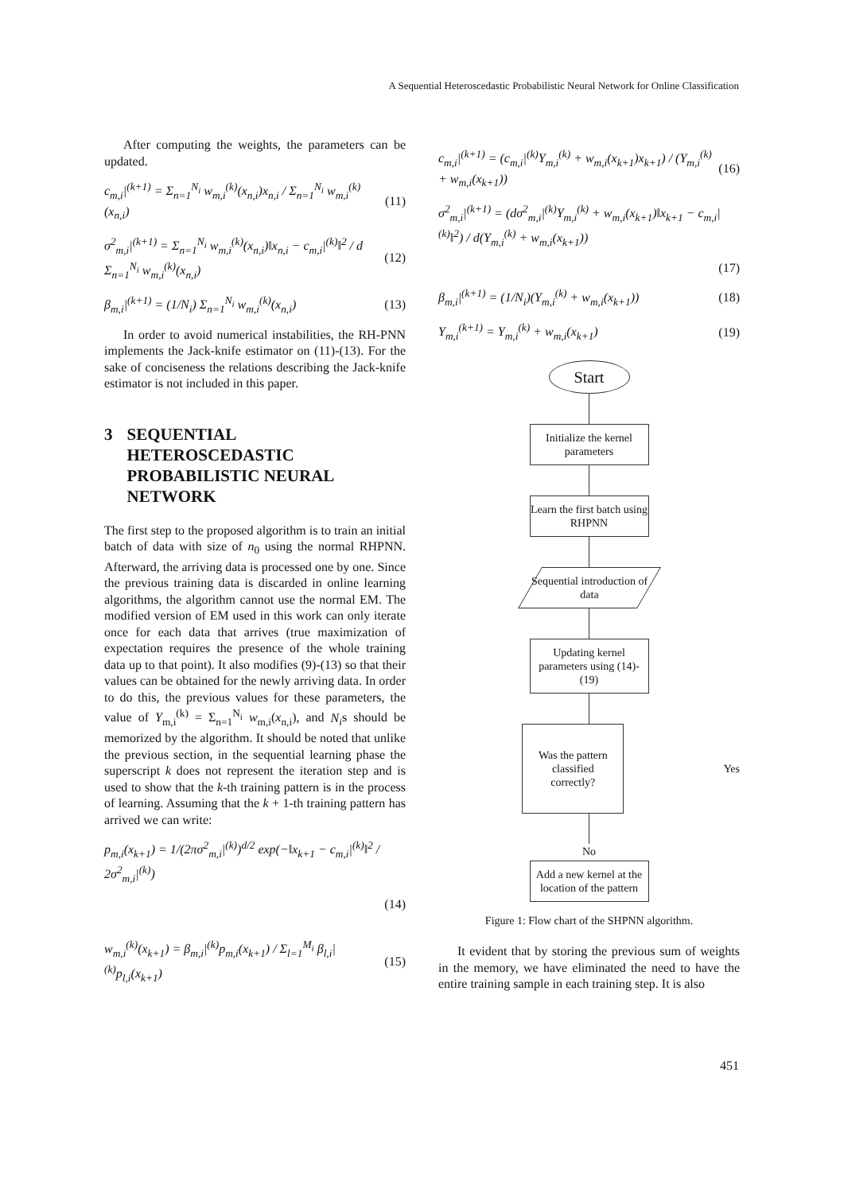A Sequential Heteroscedastic Probabilistic Neural Network for Online Classification
After computing the weights, the parameters can be updated.
c<sub>m,i</sub>|<sup>(k+1)</sup> = Σ<sub>n=1</sub><sup>N<sub>i</sub></sup> w<sub>m,i</sub><sup>(k)</sup>(x<sub>n,i</sub>)x<sub>n,i</sub> / Σ<sub>n=1</sub><sup>N<sub>i</sub></sup> w<sub>m,i</sub><sup>(k)</sup>(x<sub>n,i</sub>) (11)
σ<sup>2</sup><sub>m,i</sub>|<sup>(k+1)</sup> = Σ<sub>n=1</sub><sup>N<sub>i</sub></sup> w<sub>m,i</sub><sup>(k)</sup>(x<sub>n,i</sub>)‖x<sub>n,i</sub> − c<sub>m,i</sub>|<sup>(k)</sup>‖<sup>2</sup> / d Σ<sub>n=1</sub><sup>N<sub>i</sub></sup> w<sub>m,i</sub><sup>(k)</sup>(x<sub>n,i</sub>) (12)
β<sub>m,i</sub>|<sup>(k+1)</sup> = (1/N<sub>i</sub>) Σ<sub>n=1</sub><sup>N<sub>i</sub></sup> w<sub>m,i</sub><sup>(k)</sup>(x<sub>n,i</sub>) (13)
In order to avoid numerical instabilities, the RH-PNN implements the Jack-knife estimator on (11)-(13). For the sake of conciseness the relations describing the Jack-knife estimator is not included in this paper.
3 SEQUENTIAL HETEROSCEDASTIC PROBABILISTIC NEURAL NETWORK
The first step to the proposed algorithm is to train an initial batch of data with size of n<sub>0</sub> using the normal RHPNN. Afterward, the arriving data is processed one by one. Since the previous training data is discarded in online learning algorithms, the algorithm cannot use the normal EM. The modified version of EM used in this work can only iterate once for each data that arrives (true maximization of expectation requires the presence of the whole training data up to that point). It also modifies (9)-(13) so that their values can be obtained for the newly arriving data. In order to do this, the previous values for these parameters, the value of Y<sub>m,i</sub><sup>(k)</sup> = Σ<sub>n=1</sub><sup>N<sub>i</sub></sup> w<sub>m,i</sub>(x<sub>n,i</sub>), and N<sub>i</sub>s should be memorized by the algorithm. It should be noted that unlike the previous section, in the sequential learning phase the superscript k does not represent the iteration step and is used to show that the k-th training pattern is in the process of learning. Assuming that the k + 1-th training pattern has arrived we can write:
p<sub>m,i</sub>(x<sub>k+1</sub>) = 1/(2πσ<sup>2</sup><sub>m,i</sub>|<sup>(k)</sup>)<sup>d/2</sup> exp(−‖x<sub>k+1</sub> − c<sub>m,i</sub>|<sup>(k)</sup>‖<sup>2</sup> / 2σ<sup>2</sup><sub>m,i</sub>|<sup>(k)</sup>)
(14)
w<sub>m,i</sub><sup>(k)</sup>(x<sub>k+1</sub>) = β<sub>m,i</sub>|<sup>(k)</sup>p<sub>m,i</sub>(x<sub>k+1</sub>) / Σ<sub>l=1</sub><sup>M<sub>i</sub></sup> β<sub>l,i</sub>|<sup>(k)</sup>p<sub>l,i</sub>(x<sub>k+1</sub>) (15)
c<sub>m,i</sub>|<sup>(k+1)</sup> = (c<sub>m,i</sub>|<sup>(k)</sup>Y<sub>m,i</sub><sup>(k)</sup> + w<sub>m,i</sub>(x<sub>k+1</sub>)x<sub>k+1</sub>) / (Y<sub>m,i</sub><sup>(k)</sup> + w<sub>m,i</sub>(x<sub>k+1</sub>)) (16)
σ<sup>2</sup><sub>m,i</sub>|<sup>(k+1)</sup> = (dσ<sup>2</sup><sub>m,i</sub>|<sup>(k)</sup>Y<sub>m,i</sub><sup>(k)</sup> + w<sub>m,i</sub>(x<sub>k+1</sub>)‖x<sub>k+1</sub> − c<sub>m,i</sub>|<sup>(k)</sup>‖<sup>2</sup>) / d(Y<sub>m,i</sub><sup>(k)</sup> + w<sub>m,i</sub>(x<sub>k+1</sub>))
(17)
β<sub>m,i</sub>|<sup>(k+1)</sup> = (1/N<sub>i</sub>)(Y<sub>m,i</sub><sup>(k)</sup> + w<sub>m,i</sub>(x<sub>k+1</sub>)) (18)
Y<sub>m,i</sub><sup>(k+1)</sup> = Y<sub>m,i</sub><sup>(k)</sup> + w<sub>m,i</sub>(x<sub>k+1</sub>) (19)
Start
Initialize the kernel parameters
Learn the first batch using RHPNN
Sequential introduction of data
Updating kernel parameters using (14)-(19)
Was the pattern classified correctly?
Yes
No
Add a new kernel at the location of the pattern
Figure 1: Flow chart of the SHPNN algorithm.
It evident that by storing the previous sum of weights in the memory, we have eliminated the need to have the entire training sample in each training step. It is also
451